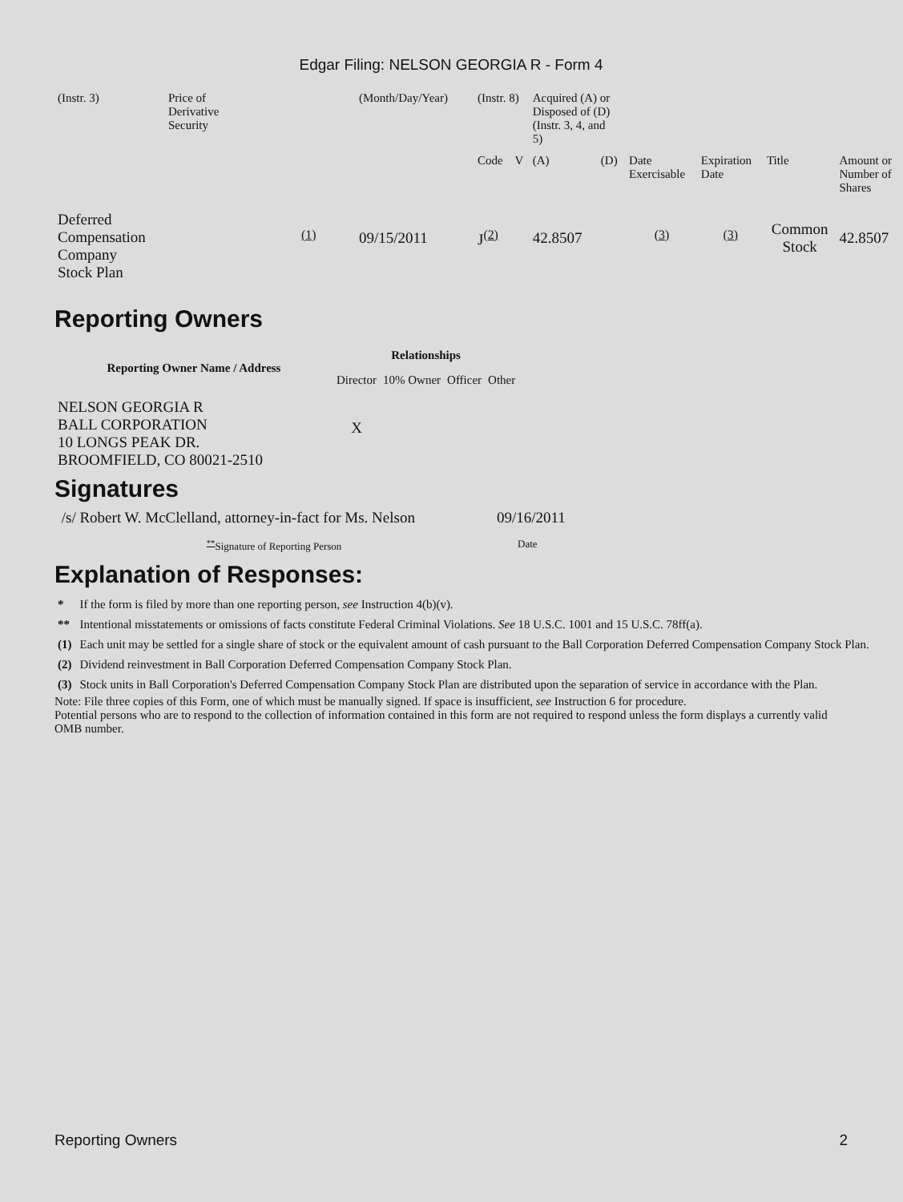Edgar Filing: NELSON GEORGIA R - Form 4
| (Instr. 3) | Price of Derivative Security | (Month/Day/Year) | (Instr. 8) | | Acquired (A) or Disposed of (D) (Instr. 3, 4, and 5) | | | | | |
| | | | Code | V | (A) | (D) | Date Exercisable | Expiration Date | Title | Amount or Number of Shares |
| Deferred Compensation Company Stock Plan | <sup>(1)</sup> | 09/15/2011 | J<sup>(2)</sup> | | 42.8507 | | <sup>(3)</sup> | <sup>(3)</sup> | Common Stock | 42.8507 |
Reporting Owners
| Reporting Owner Name / Address | Relationships | | | |
| --- | --- | --- | --- | --- |
| | Director | 10% Owner | Officer | Other |
| NELSON GEORGIA R BALL CORPORATION 10 LONGS PEAK DR. BROOMFIELD, CO 80021-2510 | X | | | |
Signatures
| /s/ Robert W. McClelland, attorney-in-fact for Ms. Nelson | 09/16/2011 |
| <sup>**</sup> Signature of Reporting Person | Date |
Explanation of Responses:
| * | If the form is filed by more than one reporting person, see Instruction 4(b)(v). |
| ** | Intentional misstatements or omissions of facts constitute Federal Criminal Violations. See 18 U.S.C. 1001 and 15 U.S.C. 78ff(a). |
| (1) | Each unit may be settled for a single share of stock or the equivalent amount of cash pursuant to the Ball Corporation Deferred Compensation Company Stock Plan. |
| (2) | Dividend reinvestment in Ball Corporation Deferred Compensation Company Stock Plan. |
| (3) | Stock units in Ball Corporation's Deferred Compensation Company Stock Plan are distributed upon the separation of service in accordance with the Plan. |
Note: File three copies of this Form, one of which must be manually signed. If space is insufficient, see Instruction 6 for procedure.
Potential persons who are to respond to the collection of information contained in this form are not required to respond unless the form displays a currently valid OMB number.
Reporting Owners 2